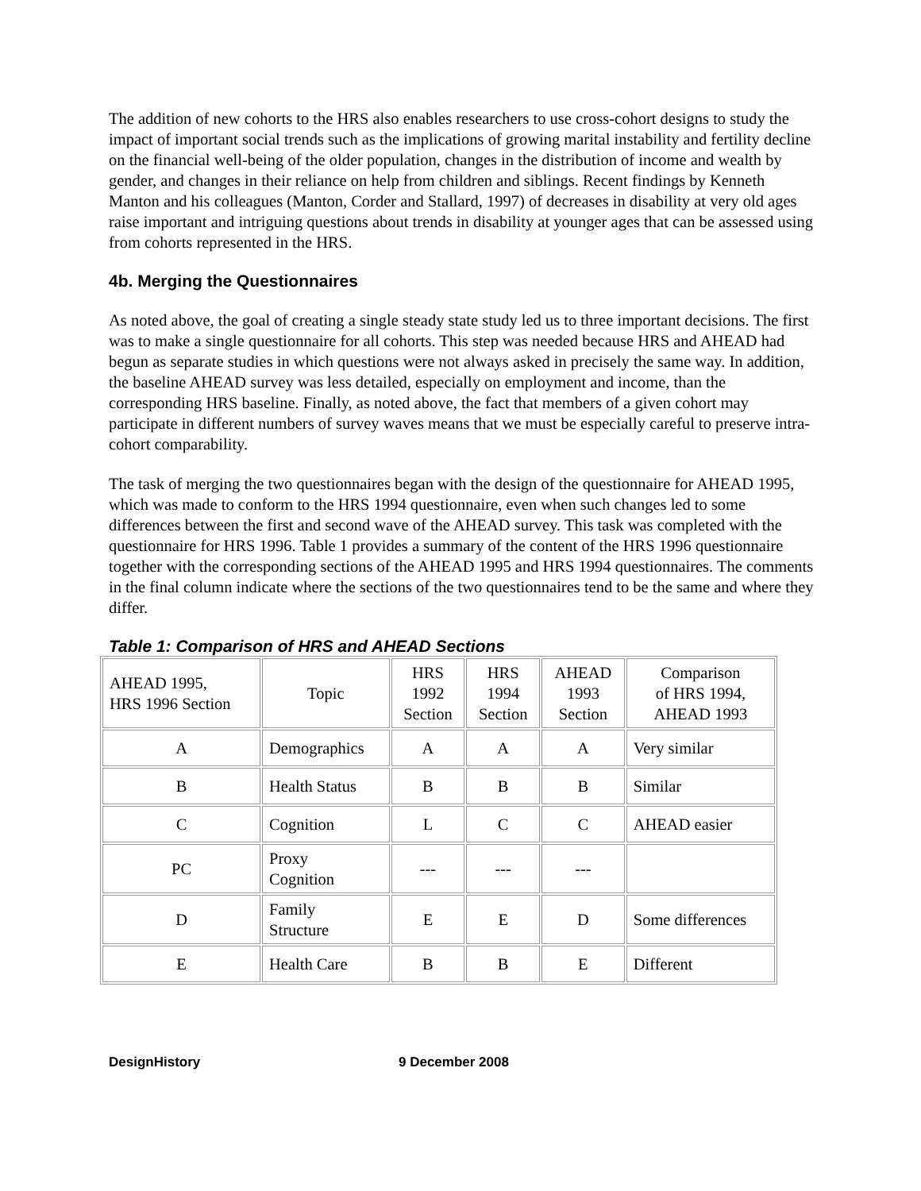The addition of new cohorts to the HRS also enables researchers to use cross-cohort designs to study the impact of important social trends such as the implications of growing marital instability and fertility decline on the financial well-being of the older population, changes in the distribution of income and wealth by gender, and changes in their reliance on help from children and siblings. Recent findings by Kenneth Manton and his colleagues (Manton, Corder and Stallard, 1997) of decreases in disability at very old ages raise important and intriguing questions about trends in disability at younger ages that can be assessed using from cohorts represented in the HRS.
4b. Merging the Questionnaires
As noted above, the goal of creating a single steady state study led us to three important decisions. The first was to make a single questionnaire for all cohorts. This step was needed because HRS and AHEAD had begun as separate studies in which questions were not always asked in precisely the same way. In addition, the baseline AHEAD survey was less detailed, especially on employment and income, than the corresponding HRS baseline. Finally, as noted above, the fact that members of a given cohort may participate in different numbers of survey waves means that we must be especially careful to preserve intra-cohort comparability.
The task of merging the two questionnaires began with the design of the questionnaire for AHEAD 1995, which was made to conform to the HRS 1994 questionnaire, even when such changes led to some differences between the first and second wave of the AHEAD survey. This task was completed with the questionnaire for HRS 1996. Table 1 provides a summary of the content of the HRS 1996 questionnaire together with the corresponding sections of the AHEAD 1995 and HRS 1994 questionnaires. The comments in the final column indicate where the sections of the two questionnaires tend to be the same and where they differ.
Table 1: Comparison of HRS and AHEAD Sections
| AHEAD 1995, HRS 1996 Section | Topic | HRS 1992 Section | HRS 1994 Section | AHEAD 1993 Section | Comparison of HRS 1994, AHEAD 1993 |
| A | Demographics | A | A | A | Very similar |
| B | Health Status | B | B | B | Similar |
| C | Cognition | L | C | C | AHEAD easier |
| PC | Proxy Cognition | --- | --- | --- | |
| D | Family Structure | E | E | D | Some differences |
| E | Health Care | B | B | E | Different |
DesignHistory 9 December 2008